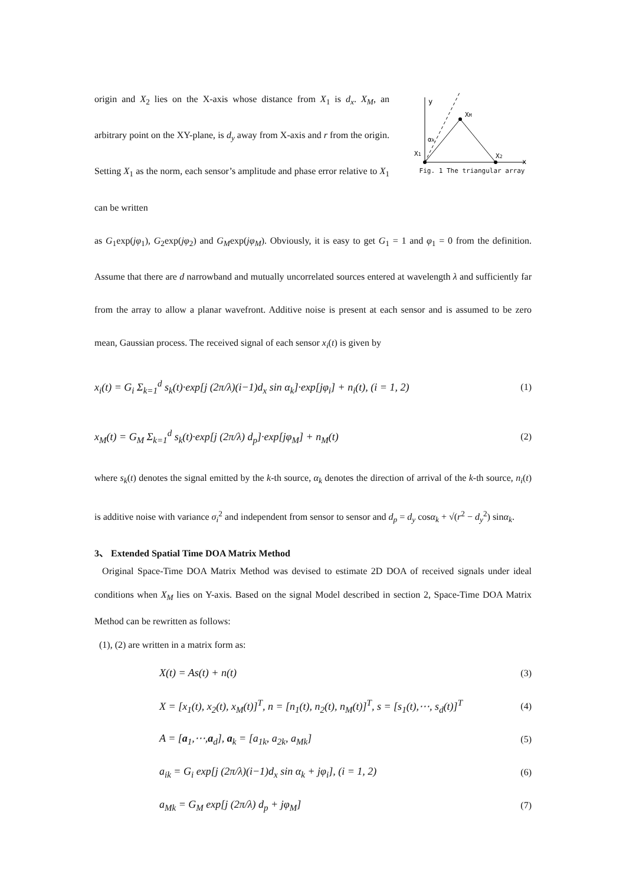origin and X<sub>2</sub> lies on the X-axis whose distance from X<sub>1</sub> is d<sub>x</sub>. X<sub>M</sub>, an arbitrary point on the XY-plane, is d<sub>y</sub> away from X-axis and r from the origin. Setting X<sub>1</sub> as the norm, each sensor’s amplitude and phase error relative to X<sub>1</sub> can be written
y
x
XM
X1
X2
αk
Fig. 1 The triangular array
as G<sub>1</sub>exp(jφ<sub>1</sub>), G<sub>2</sub>exp(jφ<sub>2</sub>) and G<sub>M</sub>exp(jφ<sub>M</sub>). Obviously, it is easy to get G<sub>1</sub> = 1 and φ<sub>1</sub> = 0 from the definition. Assume that there are d narrowband and mutually uncorrelated sources entered at wavelength λ and sufficiently far from the array to allow a planar wavefront. Additive noise is present at each sensor and is assumed to be zero mean, Gaussian process. The received signal of each sensor x<sub>i</sub>(t) is given by
x<sub>i</sub>(t) = G<sub>i</sub> Σ<sub>k=1</sub><sup>d</sup> s<sub>k</sub>(t)·exp[j (2π/λ)(i−1)d<sub>x</sub> sin α<sub>k</sub>]·exp[jφ<sub>i</sub>] + n<sub>i</sub>(t), (i = 1, 2) (1)
x<sub>M</sub>(t) = G<sub>M</sub> Σ<sub>k=1</sub><sup>d</sup> s<sub>k</sub>(t)·exp[j (2π/λ) d<sub>p</sub>]·exp[jφ<sub>M</sub>] + n<sub>M</sub>(t) (2)
where s<sub>k</sub>(t) denotes the signal emitted by the k-th source, α<sub>k</sub> denotes the direction of arrival of the k-th source, n<sub>i</sub>(t) is additive noise with variance σ<sub>i</sub><sup>2</sup> and independent from sensor to sensor and d<sub>p</sub> = d<sub>y</sub> cosα<sub>k</sub> + √(r<sup>2</sup> − d<sub>y</sub><sup>2</sup>) sinα<sub>k</sub>.
3、 Extended Spatial Time DOA Matrix Method
Original Space-Time DOA Matrix Method was devised to estimate 2D DOA of received signals under ideal conditions when X<sub>M</sub> lies on Y-axis. Based on the signal Model described in section 2, Space-Time DOA Matrix Method can be rewritten as follows:
(1), (2) are written in a matrix form as:
X(t) = As(t) + n(t) (3)
X = [x<sub>1</sub>(t), x<sub>2</sub>(t), x<sub>M</sub>(t)]<sup>T</sup>, n = [n<sub>1</sub>(t), n<sub>2</sub>(t), n<sub>M</sub>(t)]<sup>T</sup>, s = [s<sub>1</sub>(t),⋯, s<sub>d</sub>(t)]<sup>T</sup> (4)
A = [a<sub>1</sub>,⋯,a<sub>d</sub>], a<sub>k</sub> = [a<sub>1k</sub>, a<sub>2k</sub>, a<sub>Mk</sub>] (5)
a<sub>ik</sub> = G<sub>i</sub> exp[j (2π/λ)(i−1)d<sub>x</sub> sin α<sub>k</sub> + jφ<sub>i</sub>], (i = 1, 2) (6)
a<sub>Mk</sub> = G<sub>M</sub> exp[j (2π/λ) d<sub>p</sub> + jφ<sub>M</sub>] (7)